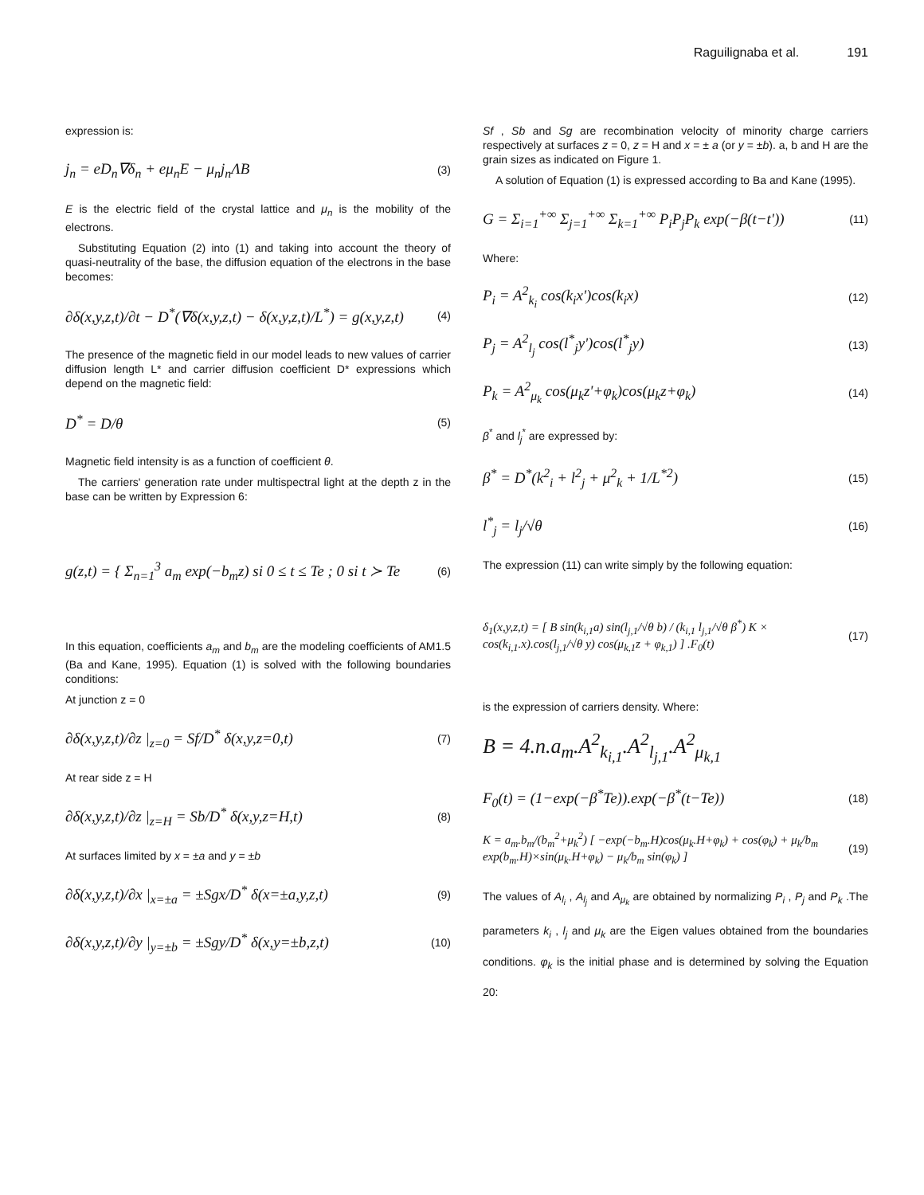Raguilignaba et al. 191
expression is:
j<sub>n</sub> = eD<sub>n</sub>∇δ<sub>n</sub> + eμ<sub>n</sub>E − μ<sub>n</sub>j<sub>n</sub>ΛB (3)
E is the electric field of the crystal lattice and μ<sub>n</sub> is the mobility of the electrons.
Substituting Equation (2) into (1) and taking into account the theory of quasi-neutrality of the base, the diffusion equation of the electrons in the base becomes:
∂δ(x,y,z,t)/∂t − D<sup>*</sup>(∇δ(x,y,z,t) − δ(x,y,z,t)/L<sup>*</sup>) = g(x,y,z,t) (4)
The presence of the magnetic field in our model leads to new values of carrier diffusion length L* and carrier diffusion coefficient D* expressions which depend on the magnetic field:
D<sup>*</sup> = D/θ (5)
Magnetic field intensity is as a function of coefficient θ.
The carriers' generation rate under multispectral light at the depth z in the base can be written by Expression 6:
g(z,t) = { Σ<sub>n=1</sub><sup>3</sup> a<sub>m</sub> exp(−b<sub>m</sub>z) si 0 ≤ t ≤ Te ; 0 si t ≻ Te (6)
In this equation, coefficients a<sub>m</sub> and b<sub>m</sub> are the modeling coefficients of AM1.5 (Ba and Kane, 1995). Equation (1) is solved with the following boundaries conditions:
At junction z = 0
∂δ(x,y,z,t)/∂z |<sub>z=0</sub> = Sf/D<sup>*</sup> δ(x,y,z=0,t) (7)
At rear side z = H
∂δ(x,y,z,t)/∂z |<sub>z=H</sub> = Sb/D<sup>*</sup> δ(x,y,z=H,t) (8)
At surfaces limited by x = ±a and y = ±b
∂δ(x,y,z,t)/∂x |<sub>x=±a</sub> = ±Sgx/D<sup>*</sup> δ(x=±a,y,z,t) (9)
∂δ(x,y,z,t)/∂y |<sub>y=±b</sub> = ±Sgy/D<sup>*</sup> δ(x,y=±b,z,t) (10)
Sf , Sb and Sg are recombination velocity of minority charge carriers respectively at surfaces z = 0, z = H and x = ± a (or y = ±b). a, b and H are the grain sizes as indicated on Figure 1.
A solution of Equation (1) is expressed according to Ba and Kane (1995).
G = Σ<sub>i=1</sub><sup>+∞</sup> Σ<sub>j=1</sub><sup>+∞</sup> Σ<sub>k=1</sub><sup>+∞</sup> P<sub>i</sub>P<sub>j</sub>P<sub>k</sub> exp(−β(t−t')) (11)
Where:
P<sub>i</sub> = A<sup>2</sup><sub>k<sub>i</sub></sub> cos(k<sub>i</sub>x')cos(k<sub>i</sub>x) (12)
P<sub>j</sub> = A<sup>2</sup><sub>l<sub>j</sub></sub> cos(l<sup>*</sup><sub>j</sub>y')cos(l<sup>*</sup><sub>j</sub>y) (13)
P<sub>k</sub> = A<sup>2</sup><sub>μ<sub>k</sub></sub> cos(μ<sub>k</sub>z'+φ<sub>k</sub>)cos(μ<sub>k</sub>z+φ<sub>k</sub>) (14)
β<sup>*</sup> and l<sub>j</sub><sup>*</sup> are expressed by:
β<sup>*</sup> = D<sup>*</sup>(k<sup>2</sup><sub>i</sub> + l<sup>2</sup><sub>j</sub> + μ<sup>2</sup><sub>k</sub> + 1/L<sup>*2</sup>) (15)
l<sup>*</sup><sub>j</sub> = l<sub>j</sub>/√θ (16)
The expression (11) can write simply by the following equation:
δ<sub>1</sub>(x,y,z,t) = [ B sin(k<sub>i,1</sub>a) sin(l<sub>j,1</sub>/√θ b) / (k<sub>i,1</sub> l<sub>j,1</sub>/√θ β<sup>*</sup>) K × cos(k<sub>i,1</sub>.x).cos(l<sub>j,1</sub>/√θ y) cos(μ<sub>k,1</sub>z + φ<sub>k,1</sub>) ] .F<sub>0</sub>(t) (17)
is the expression of carriers density. Where:
B = 4.n.a<sub>m</sub>.A<sup>2</sup><sub>k<sub>i,1</sub></sub>.A<sup>2</sup><sub>l<sub>j,1</sub></sub>.A<sup>2</sup><sub>μ<sub>k,1</sub></sub>
F<sub>0</sub>(t) = (1−exp(−β<sup>*</sup>Te)).exp(−β<sup>*</sup>(t−Te)) (18)
K = a<sub>m</sub>.b<sub>m</sub>/(b<sub>m</sub><sup>2</sup>+μ<sub>k</sub><sup>2</sup>) [ −exp(−b<sub>m</sub>.H)cos(μ<sub>k</sub>.H+φ<sub>k</sub>) + cos(φ<sub>k</sub>) + μ<sub>k</sub>/b<sub>m</sub> exp(b<sub>m</sub>.H)×sin(μ<sub>k</sub>.H+φ<sub>k</sub>) − μ<sub>k</sub>/b<sub>m</sub> sin(φ<sub>k</sub>) ] (19)
The values of A<sub>l<sub>i</sub></sub> , A<sub>l<sub>j</sub></sub> and A<sub>μ<sub>k</sub></sub> are obtained by normalizing P<sub>i</sub> , P<sub>j</sub> and P<sub>k</sub> .The parameters k<sub>i</sub> , l<sub>j</sub> and μ<sub>k</sub> are the Eigen values obtained from the boundaries conditions. φ<sub>k</sub> is the initial phase and is determined by solving the Equation 20: